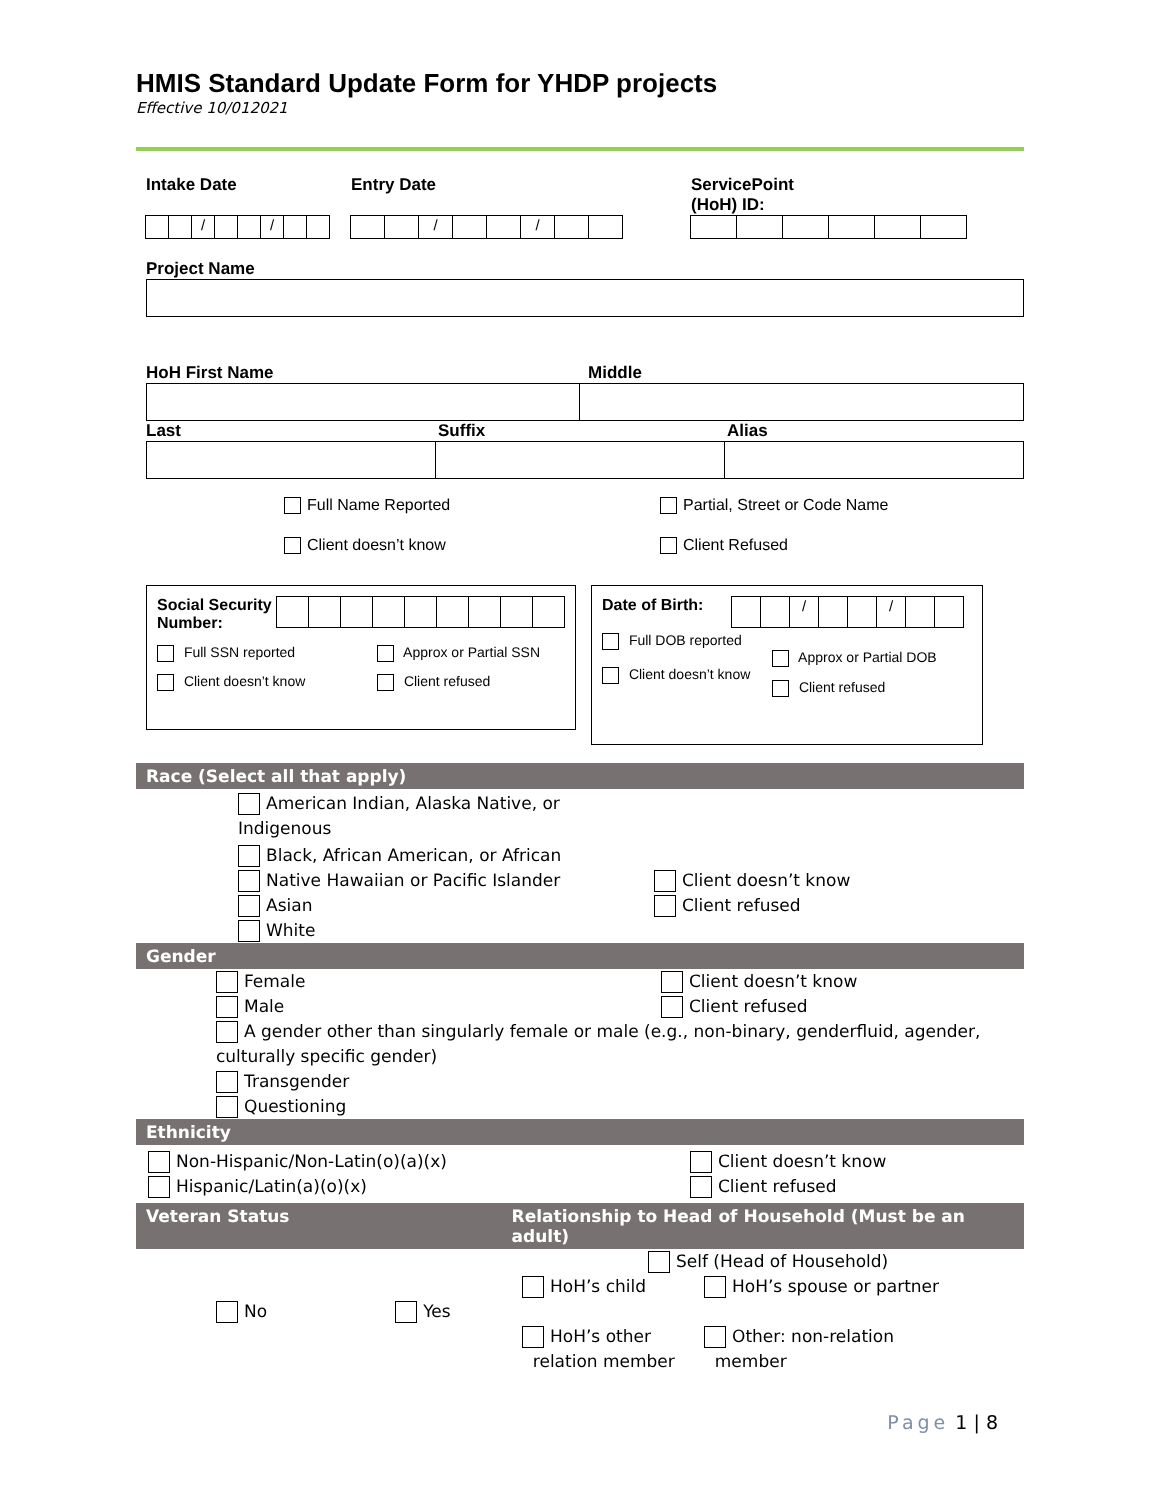HMIS Standard Update Form for YHDP projects
Effective 10/012021
Intake Date
/ /
Entry Date
/ /
ServicePoint
(HoH) ID:
Project Name
HoH First Name Middle
Last Suffix Alias
Full Name Reported
Client doesn’t know
Partial, Street or Code Name
Client Refused
Social Security Number:
Full SSN reported Approx or Partial SSN
Client doesn’t know Client refused
Date of Birth:
/ /
Full DOB reported
Client doesn’t know
Approx or Partial DOB
Client refused
Race (Select all that apply)
American Indian, Alaska Native, or Indigenous
Black, African American, or African
Native Hawaiian or Pacific Islander
Asian
White
Client doesn’t know
Client refused
Gender
Female
Male
Client doesn’t know
Client refused
A gender other than singularly female or male (e.g., non-binary, genderfluid, agender, culturally specific gender)
Transgender
Questioning
Ethnicity
Non-Hispanic/Non-Latin(o)(a)(x)
Hispanic/Latin(a)(o)(x)
Client doesn’t know
Client refused
Veteran Status Relationship to Head of Household (Must be an adult)
No Yes
Self (Head of Household)
HoH’s child
HoH’s other
relation member
HoH’s spouse or partner
Other: non-relation
member
Page 1 | 8